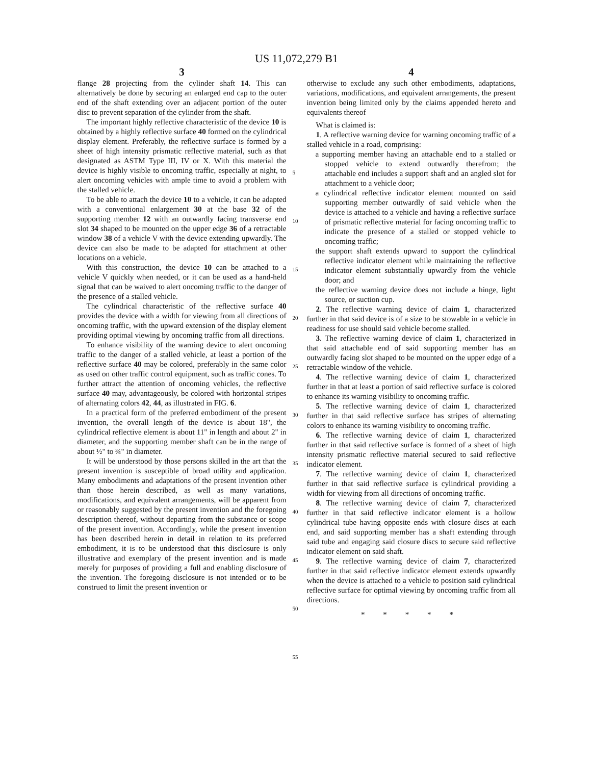US 11,072,279 B1
3
flange 28 projecting from the cylinder shaft 14. This can alternatively be done by securing an enlarged end cap to the outer end of the shaft extending over an adjacent portion of the outer disc to prevent separation of the cylinder from the shaft.
The important highly reflective characteristic of the device 10 is obtained by a highly reflective surface 40 formed on the cylindrical display element. Preferably, the reflective surface is formed by a sheet of high intensity prismatic reflective material, such as that designated as ASTM Type III, IV or X. With this material the device is highly visible to oncoming traffic, especially at night, to alert oncoming vehicles with ample time to avoid a problem with the stalled vehicle.
To be able to attach the device 10 to a vehicle, it can be adapted with a conventional enlargement 30 at the base 32 of the supporting member 12 with an outwardly facing transverse end slot 34 shaped to be mounted on the upper edge 36 of a retractable window 38 of a vehicle V with the device extending upwardly. The device can also be made to be adapted for attachment at other locations on a vehicle.
With this construction, the device 10 can be attached to a vehicle V quickly when needed, or it can be used as a hand-held signal that can be waived to alert oncoming traffic to the danger of the presence of a stalled vehicle.
The cylindrical characteristic of the reflective surface 40 provides the device with a width for viewing from all directions of oncoming traffic, with the upward extension of the display element providing optimal viewing by oncoming traffic from all directions.
To enhance visibility of the warning device to alert oncoming traffic to the danger of a stalled vehicle, at least a portion of the reflective surface 40 may be colored, preferably in the same color as used on other traffic control equipment, such as traffic cones. To further attract the attention of oncoming vehicles, the reflective surface 40 may, advantageously, be colored with horizontal stripes of alternating colors 42, 44, as illustrated in FIG. 6.
In a practical form of the preferred embodiment of the present invention, the overall length of the device is about 18", the cylindrical reflective element is about 11" in length and about 2" in diameter, and the supporting member shaft can be in the range of about ½" to ¾" in diameter.
It will be understood by those persons skilled in the art that the present invention is susceptible of broad utility and application. Many embodiments and adaptations of the present invention other than those herein described, as well as many variations, modifications, and equivalent arrangements, will be apparent from or reasonably suggested by the present invention and the foregoing description thereof, without departing from the substance or scope of the present invention. Accordingly, while the present invention has been described herein in detail in relation to its preferred embodiment, it is to be understood that this disclosure is only illustrative and exemplary of the present invention and is made merely for purposes of providing a full and enabling disclosure of the invention. The foregoing disclosure is not intended or to be construed to limit the present invention or
5
10
15
20
25
30
35
40
45
50
55
4
otherwise to exclude any such other embodiments, adaptations, variations, modifications, and equivalent arrangements, the present invention being limited only by the claims appended hereto and equivalents thereof
What is claimed is:
1. A reflective warning device for warning oncoming traffic of a stalled vehicle in a road, comprising:
a supporting member having an attachable end to a stalled or stopped vehicle to extend outwardly therefrom; the attachable end includes a support shaft and an angled slot for attachment to a vehicle door;
a cylindrical reflective indicator element mounted on said supporting member outwardly of said vehicle when the device is attached to a vehicle and having a reflective surface of prismatic reflective material for facing oncoming traffic to indicate the presence of a stalled or stopped vehicle to oncoming traffic;
the support shaft extends upward to support the cylindrical reflective indicator element while maintaining the reflective indicator element substantially upwardly from the vehicle door; and
the reflective warning device does not include a hinge, light source, or suction cup.
2. The reflective warning device of claim 1, characterized further in that said device is of a size to be stowable in a vehicle in readiness for use should said vehicle become stalled.
3. The reflective warning device of claim 1, characterized in that said attachable end of said supporting member has an outwardly facing slot shaped to be mounted on the upper edge of a retractable window of the vehicle.
4. The reflective warning device of claim 1, characterized further in that at least a portion of said reflective surface is colored to enhance its warning visibility to oncoming traffic.
5. The reflective warning device of claim 1, characterized further in that said reflective surface has stripes of alternating colors to enhance its warning visibility to oncoming traffic.
6. The reflective warning device of claim 1, characterized further in that said reflective surface is formed of a sheet of high intensity prismatic reflective material secured to said reflective indicator element.
7. The reflective warning device of claim 1, characterized further in that said reflective surface is cylindrical providing a width for viewing from all directions of oncoming traffic.
8. The reflective warning device of claim 7, characterized further in that said reflective indicator element is a hollow cylindrical tube having opposite ends with closure discs at each end, and said supporting member has a shaft extending through said tube and engaging said closure discs to secure said reflective indicator element on said shaft.
9. The reflective warning device of claim 7, characterized further in that said reflective indicator element extends upwardly when the device is attached to a vehicle to position said cylindrical reflective surface for optimal viewing by oncoming traffic from all directions.
* * * * *